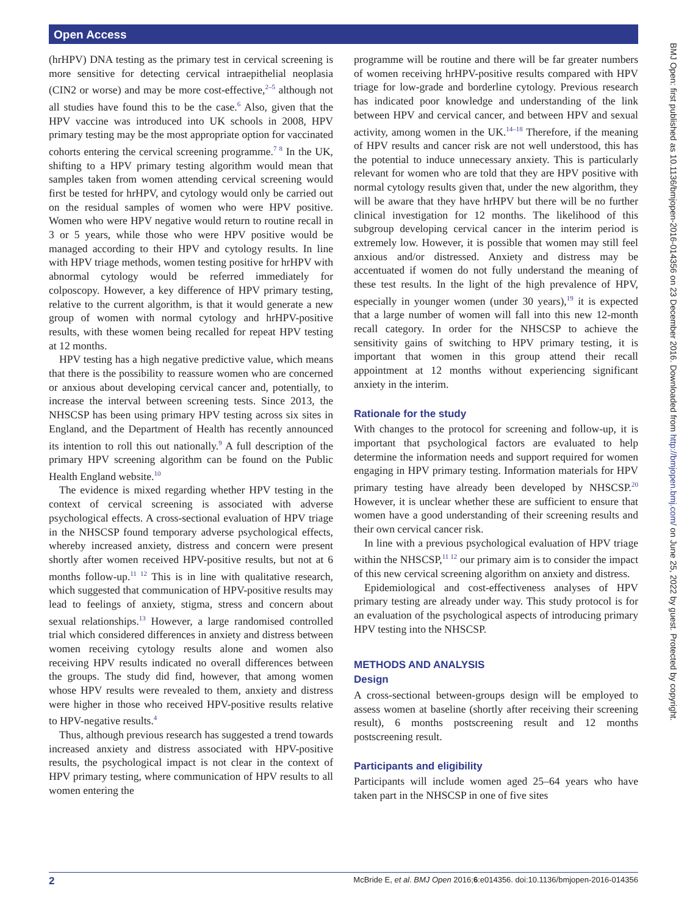Open Access
(hrHPV) DNA testing as the primary test in cervical screening is more sensitive for detecting cervical intraepithelial neoplasia (CIN2 or worse) and may be more cost-effective,<sup>2–5</sup> although not all studies have found this to be the case.<sup>6</sup> Also, given that the HPV vaccine was introduced into UK schools in 2008, HPV primary testing may be the most appropriate option for vaccinated cohorts entering the cervical screening programme.<sup>7 8</sup> In the UK, shifting to a HPV primary testing algorithm would mean that samples taken from women attending cervical screening would first be tested for hrHPV, and cytology would only be carried out on the residual samples of women who were HPV positive. Women who were HPV negative would return to routine recall in 3 or 5 years, while those who were HPV positive would be managed according to their HPV and cytology results. In line with HPV triage methods, women testing positive for hrHPV with abnormal cytology would be referred immediately for colposcopy. However, a key difference of HPV primary testing, relative to the current algorithm, is that it would generate a new group of women with normal cytology and hrHPV-positive results, with these women being recalled for repeat HPV testing at 12 months.
HPV testing has a high negative predictive value, which means that there is the possibility to reassure women who are concerned or anxious about developing cervical cancer and, potentially, to increase the interval between screening tests. Since 2013, the NHSCSP has been using primary HPV testing across six sites in England, and the Department of Health has recently announced its intention to roll this out nationally.<sup>9</sup> A full description of the primary HPV screening algorithm can be found on the Public Health England website.<sup>10</sup>
The evidence is mixed regarding whether HPV testing in the context of cervical screening is associated with adverse psychological effects. A cross-sectional evaluation of HPV triage in the NHSCSP found temporary adverse psychological effects, whereby increased anxiety, distress and concern were present shortly after women received HPV-positive results, but not at 6 months follow-up.<sup>11 12</sup> This is in line with qualitative research, which suggested that communication of HPV-positive results may lead to feelings of anxiety, stigma, stress and concern about sexual relationships.<sup>13</sup> However, a large randomised controlled trial which considered differences in anxiety and distress between women receiving cytology results alone and women also receiving HPV results indicated no overall differences between the groups. The study did find, however, that among women whose HPV results were revealed to them, anxiety and distress were higher in those who received HPV-positive results relative to HPV-negative results.<sup>4</sup>
Thus, although previous research has suggested a trend towards increased anxiety and distress associated with HPV-positive results, the psychological impact is not clear in the context of HPV primary testing, where communication of HPV results to all women entering the
programme will be routine and there will be far greater numbers of women receiving hrHPV-positive results compared with HPV triage for low-grade and borderline cytology. Previous research has indicated poor knowledge and understanding of the link between HPV and cervical cancer, and between HPV and sexual activity, among women in the UK.<sup>14–18</sup> Therefore, if the meaning of HPV results and cancer risk are not well understood, this has the potential to induce unnecessary anxiety. This is particularly relevant for women who are told that they are HPV positive with normal cytology results given that, under the new algorithm, they will be aware that they have hrHPV but there will be no further clinical investigation for 12 months. The likelihood of this subgroup developing cervical cancer in the interim period is extremely low. However, it is possible that women may still feel anxious and/or distressed. Anxiety and distress may be accentuated if women do not fully understand the meaning of these test results. In the light of the high prevalence of HPV, especially in younger women (under 30 years),<sup>19</sup> it is expected that a large number of women will fall into this new 12-month recall category. In order for the NHSCSP to achieve the sensitivity gains of switching to HPV primary testing, it is important that women in this group attend their recall appointment at 12 months without experiencing significant anxiety in the interim.
Rationale for the study
With changes to the protocol for screening and follow-up, it is important that psychological factors are evaluated to help determine the information needs and support required for women engaging in HPV primary testing. Information materials for HPV primary testing have already been developed by NHSCSP.<sup>20</sup> However, it is unclear whether these are sufficient to ensure that women have a good understanding of their screening results and their own cervical cancer risk.
In line with a previous psychological evaluation of HPV triage within the NHSCSP,<sup>11 12</sup> our primary aim is to consider the impact of this new cervical screening algorithm on anxiety and distress.
Epidemiological and cost-effectiveness analyses of HPV primary testing are already under way. This study protocol is for an evaluation of the psychological aspects of introducing primary HPV testing into the NHSCSP.
METHODS AND ANALYSIS
Design
A cross-sectional between-groups design will be employed to assess women at baseline (shortly after receiving their screening result), 6 months postscreening result and 12 months postscreening result.
Participants and eligibility
Participants will include women aged 25–64 years who have taken part in the NHSCSP in one of five sites
2 McBride E, et al. BMJ Open 2016;6:e014356. doi:10.1136/bmjopen-2016-014356
BMJ Open: first published as 10.1136/bmjopen-2016-014356 on 23 December 2016. Downloaded from http://bmjopen.bmj.com/ on June 25, 2022 by guest. Protected by copyright.